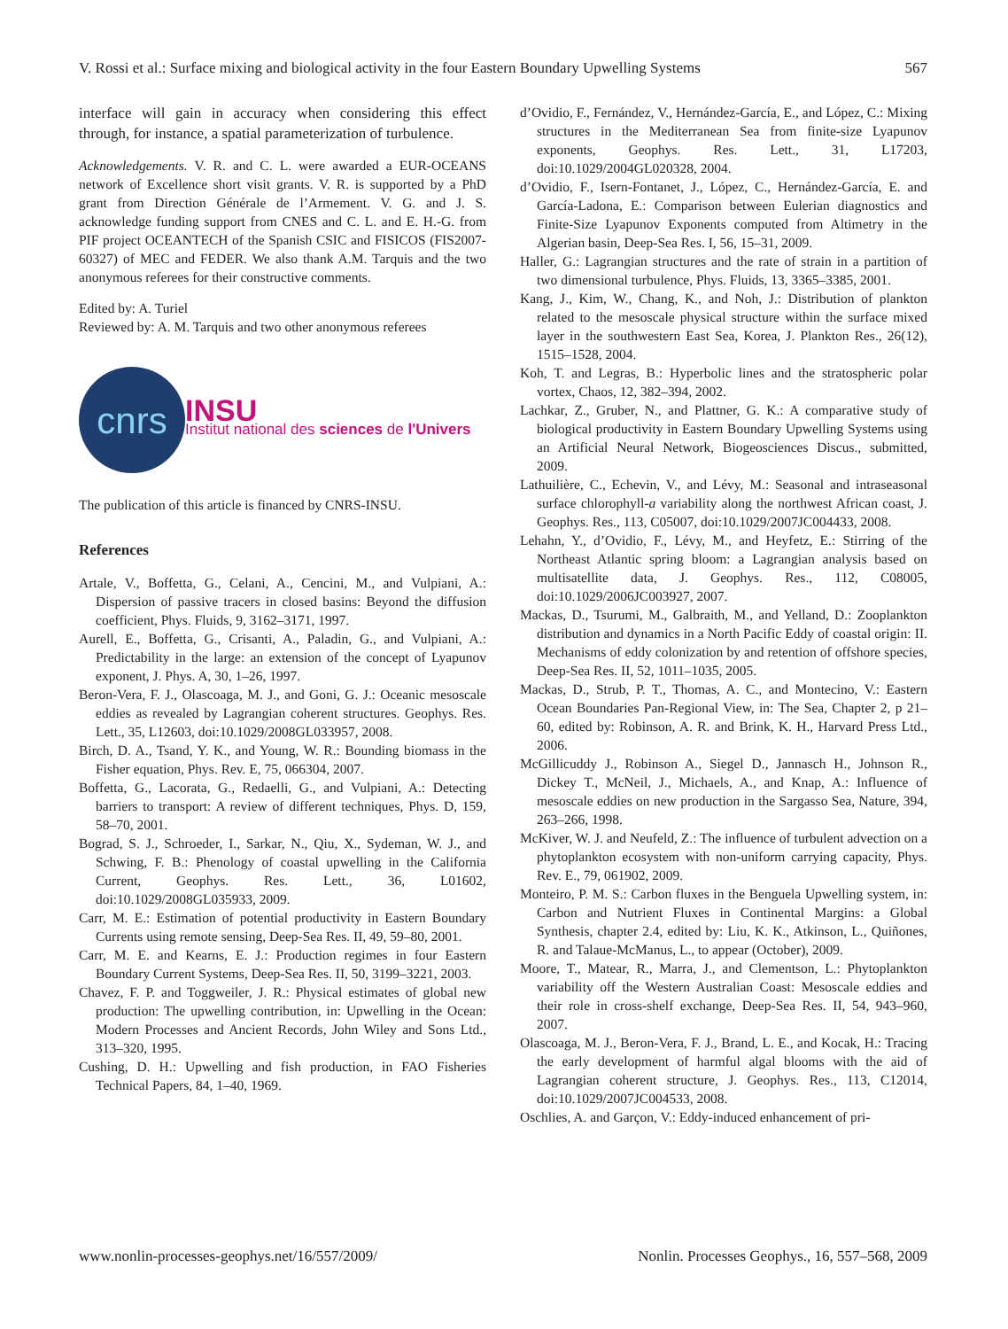V. Rossi et al.: Surface mixing and biological activity in the four Eastern Boundary Upwelling Systems 567
interface will gain in accuracy when considering this effect through, for instance, a spatial parameterization of turbulence.
Acknowledgements. V. R. and C. L. were awarded a EUR-OCEANS network of Excellence short visit grants. V. R. is supported by a PhD grant from Direction Générale de l’Armement. V. G. and J. S. acknowledge funding support from CNES and C. L. and E. H.-G. from PIF project OCEANTECH of the Spanish CSIC and FISICOS (FIS2007-60327) of MEC and FEDER. We also thank A.M. Tarquis and the two anonymous referees for their constructive comments.
Edited by: A. Turiel
Reviewed by: A. M. Tarquis and two other anonymous referees
cnrs
INSU
Institut national des sciences de l'Univers
The publication of this article is financed by CNRS-INSU.
References
Artale, V., Boffetta, G., Celani, A., Cencini, M., and Vulpiani, A.: Dispersion of passive tracers in closed basins: Beyond the diffusion coefficient, Phys. Fluids, 9, 3162–3171, 1997.
Aurell, E., Boffetta, G., Crisanti, A., Paladin, G., and Vulpiani, A.: Predictability in the large: an extension of the concept of Lyapunov exponent, J. Phys. A, 30, 1–26, 1997.
Beron-Vera, F. J., Olascoaga, M. J., and Goni, G. J.: Oceanic mesoscale eddies as revealed by Lagrangian coherent structures. Geophys. Res. Lett., 35, L12603, doi:10.1029/2008GL033957, 2008.
Birch, D. A., Tsand, Y. K., and Young, W. R.: Bounding biomass in the Fisher equation, Phys. Rev. E, 75, 066304, 2007.
Boffetta, G., Lacorata, G., Redaelli, G., and Vulpiani, A.: Detecting barriers to transport: A review of different techniques, Phys. D, 159, 58–70, 2001.
Bograd, S. J., Schroeder, I., Sarkar, N., Qiu, X., Sydeman, W. J., and Schwing, F. B.: Phenology of coastal upwelling in the California Current, Geophys. Res. Lett., 36, L01602, doi:10.1029/2008GL035933, 2009.
Carr, M. E.: Estimation of potential productivity in Eastern Boundary Currents using remote sensing, Deep-Sea Res. II, 49, 59–80, 2001.
Carr, M. E. and Kearns, E. J.: Production regimes in four Eastern Boundary Current Systems, Deep-Sea Res. II, 50, 3199–3221, 2003.
Chavez, F. P. and Toggweiler, J. R.: Physical estimates of global new production: The upwelling contribution, in: Upwelling in the Ocean: Modern Processes and Ancient Records, John Wiley and Sons Ltd., 313–320, 1995.
Cushing, D. H.: Upwelling and fish production, in FAO Fisheries Technical Papers, 84, 1–40, 1969.
d’Ovidio, F., Fernández, V., Hernández-García, E., and López, C.: Mixing structures in the Mediterranean Sea from finite-size Lyapunov exponents, Geophys. Res. Lett., 31, L17203, doi:10.1029/2004GL020328, 2004.
d’Ovidio, F., Isern-Fontanet, J., López, C., Hernández-García, E. and García-Ladona, E.: Comparison between Eulerian diagnostics and Finite-Size Lyapunov Exponents computed from Altimetry in the Algerian basin, Deep-Sea Res. I, 56, 15–31, 2009.
Haller, G.: Lagrangian structures and the rate of strain in a partition of two dimensional turbulence, Phys. Fluids, 13, 3365–3385, 2001.
Kang, J., Kim, W., Chang, K., and Noh, J.: Distribution of plankton related to the mesoscale physical structure within the surface mixed layer in the southwestern East Sea, Korea, J. Plankton Res., 26(12), 1515–1528, 2004.
Koh, T. and Legras, B.: Hyperbolic lines and the stratospheric polar vortex, Chaos, 12, 382–394, 2002.
Lachkar, Z., Gruber, N., and Plattner, G. K.: A comparative study of biological productivity in Eastern Boundary Upwelling Systems using an Artificial Neural Network, Biogeosciences Discus., submitted, 2009.
Lathuilière, C., Echevin, V., and Lévy, M.: Seasonal and intraseasonal surface chlorophyll-a variability along the northwest African coast, J. Geophys. Res., 113, C05007, doi:10.1029/2007JC004433, 2008.
Lehahn, Y., d’Ovidio, F., Lévy, M., and Heyfetz, E.: Stirring of the Northeast Atlantic spring bloom: a Lagrangian analysis based on multisatellite data, J. Geophys. Res., 112, C08005, doi:10.1029/2006JC003927, 2007.
Mackas, D., Tsurumi, M., Galbraith, M., and Yelland, D.: Zooplankton distribution and dynamics in a North Pacific Eddy of coastal origin: II. Mechanisms of eddy colonization by and retention of offshore species, Deep-Sea Res. II, 52, 1011–1035, 2005.
Mackas, D., Strub, P. T., Thomas, A. C., and Montecino, V.: Eastern Ocean Boundaries Pan-Regional View, in: The Sea, Chapter 2, p 21–60, edited by: Robinson, A. R. and Brink, K. H., Harvard Press Ltd., 2006.
McGillicuddy J., Robinson A., Siegel D., Jannasch H., Johnson R., Dickey T., McNeil, J., Michaels, A., and Knap, A.: Influence of mesoscale eddies on new production in the Sargasso Sea, Nature, 394, 263–266, 1998.
McKiver, W. J. and Neufeld, Z.: The influence of turbulent advection on a phytoplankton ecosystem with non-uniform carrying capacity, Phys. Rev. E., 79, 061902, 2009.
Monteiro, P. M. S.: Carbon fluxes in the Benguela Upwelling system, in: Carbon and Nutrient Fluxes in Continental Margins: a Global Synthesis, chapter 2.4, edited by: Liu, K. K., Atkinson, L., Quiñones, R. and Talaue-McManus, L., to appear (October), 2009.
Moore, T., Matear, R., Marra, J., and Clementson, L.: Phytoplankton variability off the Western Australian Coast: Mesoscale eddies and their role in cross-shelf exchange, Deep-Sea Res. II, 54, 943–960, 2007.
Olascoaga, M. J., Beron-Vera, F. J., Brand, L. E., and Kocak, H.: Tracing the early development of harmful algal blooms with the aid of Lagrangian coherent structure, J. Geophys. Res., 113, C12014, doi:10.1029/2007JC004533, 2008.
Oschlies, A. and Garçon, V.: Eddy-induced enhancement of pri-
www.nonlin-processes-geophys.net/16/557/2009/ Nonlin. Processes Geophys., 16, 557–568, 2009